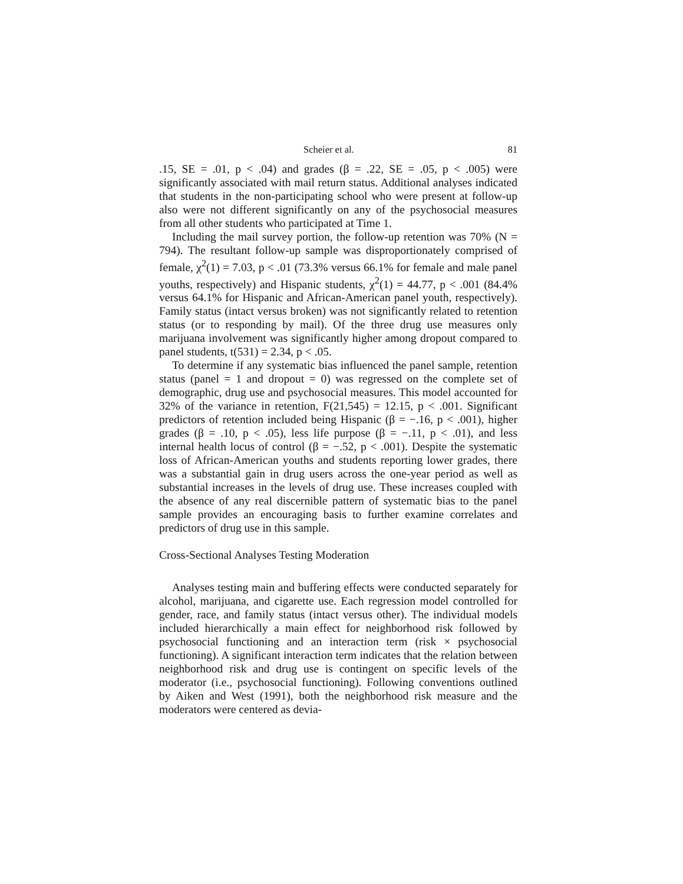Scheier et al. 81
.15, SE = .01, p < .04) and grades (β = .22, SE = .05, p < .005) were significantly associated with mail return status. Additional analyses indicated that students in the non-participating school who were present at follow-up also were not different significantly on any of the psychosocial measures from all other students who participated at Time 1.
Including the mail survey portion, the follow-up retention was 70% (N = 794). The resultant follow-up sample was disproportionately comprised of female, χ<sup>2</sup>(1) = 7.03, p < .01 (73.3% versus 66.1% for female and male panel youths, respectively) and Hispanic students, χ<sup>2</sup>(1) = 44.77, p < .001 (84.4% versus 64.1% for Hispanic and African-American panel youth, respectively). Family status (intact versus broken) was not significantly related to retention status (or to responding by mail). Of the three drug use measures only marijuana involvement was significantly higher among dropout compared to panel students, t(531) = 2.34, p < .05.
To determine if any systematic bias influenced the panel sample, retention status (panel = 1 and dropout = 0) was regressed on the complete set of demographic, drug use and psychosocial measures. This model accounted for 32% of the variance in retention, F(21,545) = 12.15, p < .001. Significant predictors of retention included being Hispanic (β = −.16, p < .001), higher grades (β = .10, p < .05), less life purpose (β = −.11, p < .01), and less internal health locus of control (β = −.52, p < .001). Despite the systematic loss of African-American youths and students reporting lower grades, there was a substantial gain in drug users across the one-year period as well as substantial increases in the levels of drug use. These increases coupled with the absence of any real discernible pattern of systematic bias to the panel sample provides an encouraging basis to further examine correlates and predictors of drug use in this sample.
Cross-Sectional Analyses Testing Moderation
Analyses testing main and buffering effects were conducted separately for alcohol, marijuana, and cigarette use. Each regression model controlled for gender, race, and family status (intact versus other). The individual models included hierarchically a main effect for neighborhood risk followed by psychosocial functioning and an interaction term (risk × psychosocial functioning). A significant interaction term indicates that the relation between neighborhood risk and drug use is contingent on specific levels of the moderator (i.e., psychosocial functioning). Following conventions outlined by Aiken and West (1991), both the neighborhood risk measure and the moderators were centered as devia-